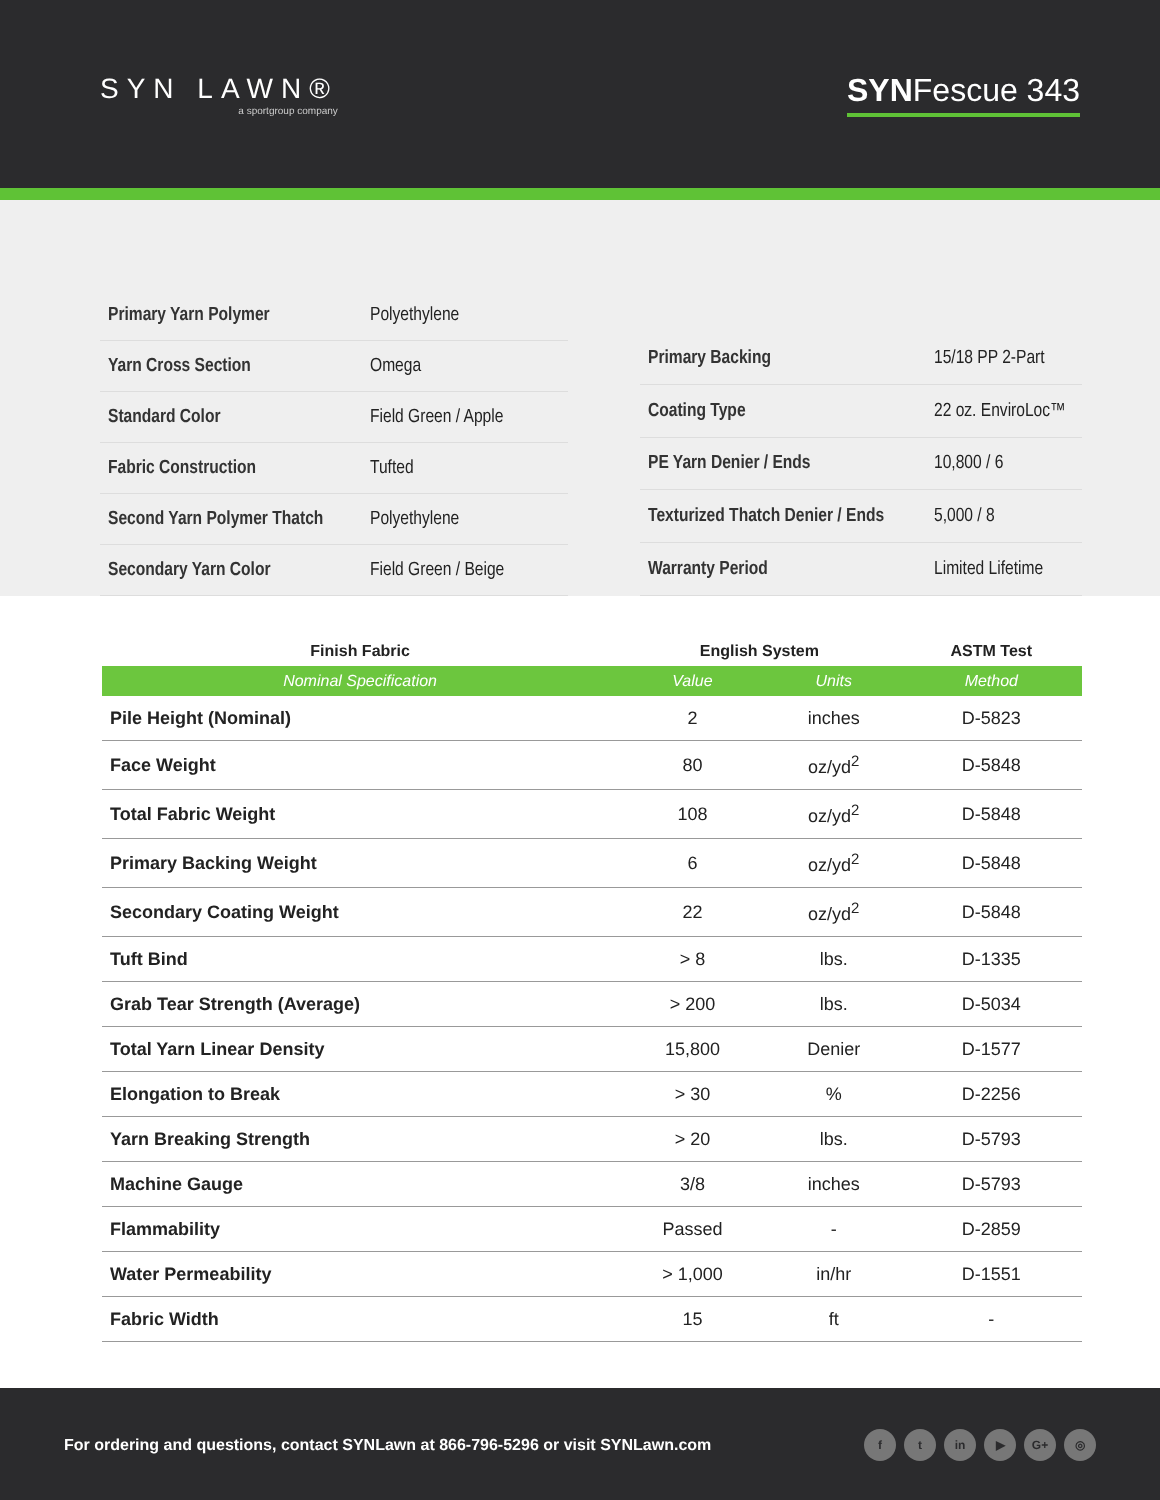SYN LAWN®
a sportgroup company
SYNFescue 343
| Primary Yarn Polymer | Polyethylene |
| Yarn Cross Section | Omega |
| Standard Color | Field Green / Apple |
| Fabric Construction | Tufted |
| Second Yarn Polymer Thatch | Polyethylene |
| Secondary Yarn Color | Field Green / Beige |
| Primary Backing | 15/18 PP 2-Part |
| Coating Type | 22 oz. EnviroLoc™ |
| PE Yarn Denier / Ends | 10,800 / 6 |
| Texturized Thatch Denier / Ends | 5,000 / 8 |
| Warranty Period | Limited Lifetime |
| Finish Fabric | English System | | ASTM Test |
| --- | --- | --- | --- |
| Nominal Specification | Value | Units | Method |
| Pile Height (Nominal) | 2 | inches | D-5823 |
| Face Weight | 80 | oz/yd<sup>2</sup> | D-5848 |
| Total Fabric Weight | 108 | oz/yd<sup>2</sup> | D-5848 |
| Primary Backing Weight | 6 | oz/yd<sup>2</sup> | D-5848 |
| Secondary Coating Weight | 22 | oz/yd<sup>2</sup> | D-5848 |
| Tuft Bind | > 8 | lbs. | D-1335 |
| Grab Tear Strength (Average) | > 200 | lbs. | D-5034 |
| Total Yarn Linear Density | 15,800 | Denier | D-1577 |
| Elongation to Break | > 30 | % | D-2256 |
| Yarn Breaking Strength | > 20 | lbs. | D-5793 |
| Machine Gauge | 3/8 | inches | D-5793 |
| Flammability | Passed | - | D-2859 |
| Water Permeability | > 1,000 | in/hr | D-1551 |
| Fabric Width | 15 | ft | - |
For ordering and questions, contact SYNLawn at 866-796-5296 or visit SYNLawn.com
ft in ▶ G+ ◎